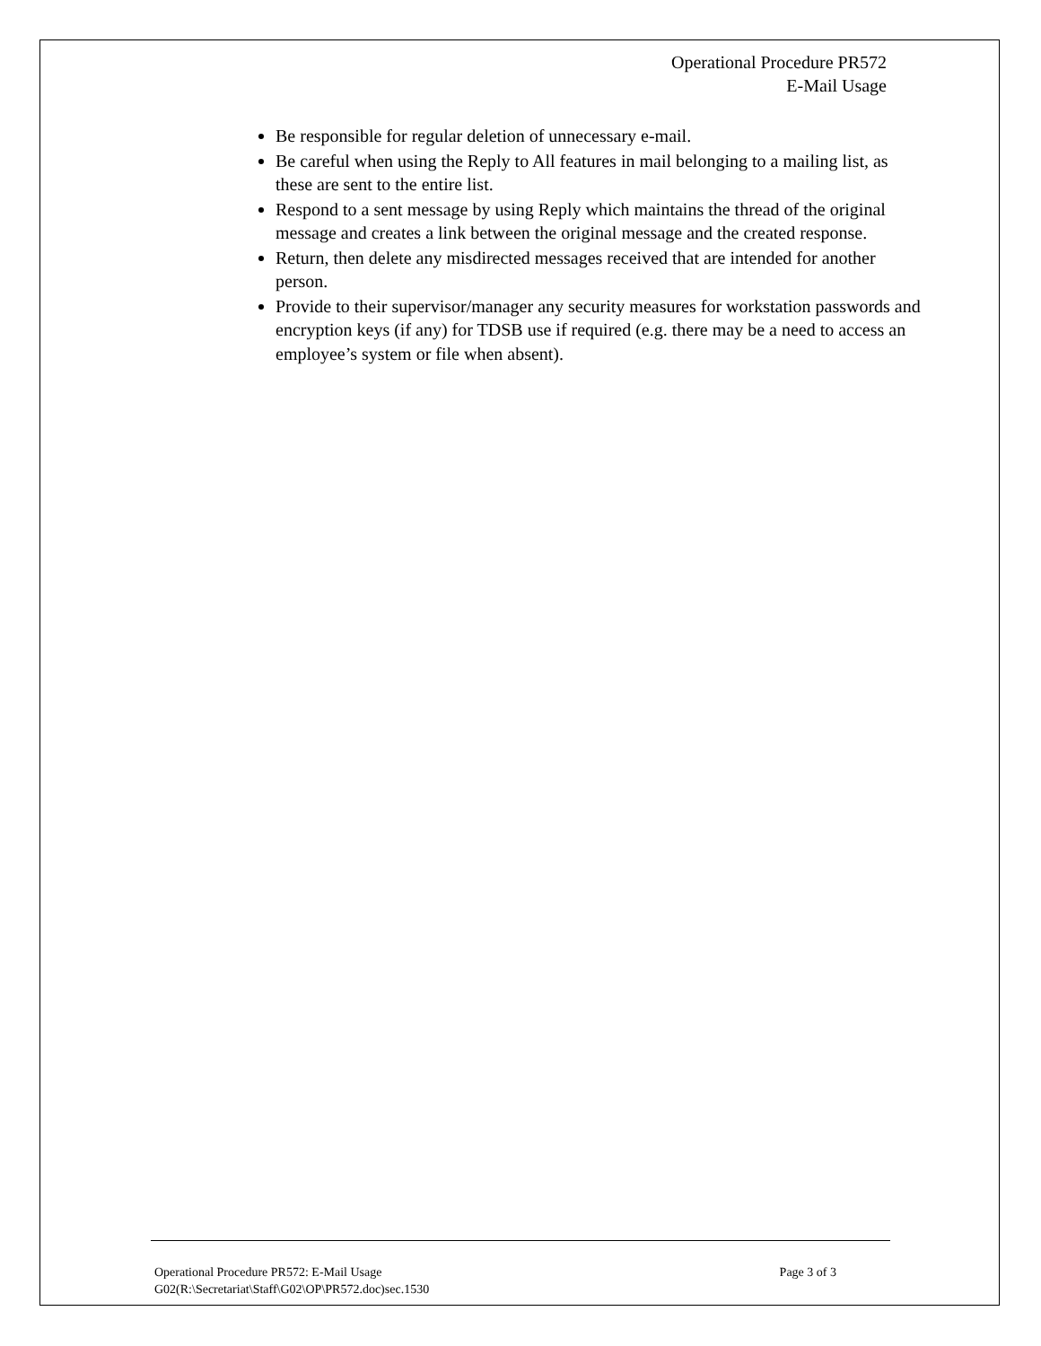Operational Procedure PR572
E-Mail Usage
Be responsible for regular deletion of unnecessary e-mail.
Be careful when using the Reply to All features in mail belonging to a mailing list, as these are sent to the entire list.
Respond to a sent message by using Reply which maintains the thread of the original message and creates a link between the original message and the created response.
Return, then delete any misdirected messages received that are intended for another person.
Provide to their supervisor/manager any security measures for workstation passwords and encryption keys (if any) for TDSB use if required (e.g. there may be a need to access an employee’s system or file when absent).
Page 3 of 3 Operational Procedure PR572: E-Mail Usage
G02(R:\Secretariat\Staff\G02\OP\PR572.doc)sec.1530